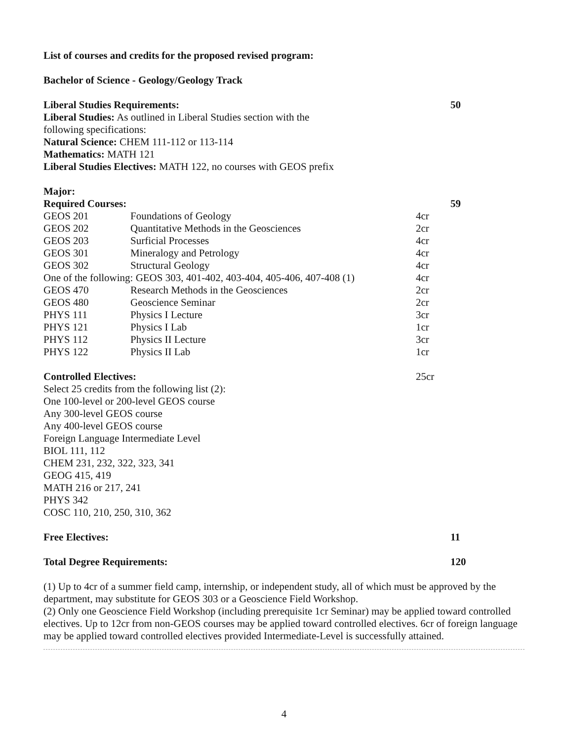List of courses and credits for the proposed revised program:
Bachelor of Science - Geology/Geology Track
| Liberal Studies Requirements: | | | 50 |
| Liberal Studies: As outlined in Liberal Studies section with the following specifications: | | | |
| Natural Science: CHEM 111-112 or 113-114 | | | |
| Mathematics: MATH 121 | | | |
| Liberal Studies Electives: MATH 122, no courses with GEOS prefix | | | |
| Major: | | | |
| Required Courses: | | | 59 |
| GEOS 201 | Foundations of Geology | 4cr | |
| GEOS 202 | Quantitative Methods in the Geosciences | 2cr | |
| GEOS 203 | Surficial Processes | 4cr | |
| GEOS 301 | Mineralogy and Petrology | 4cr | |
| GEOS 302 | Structural Geology | 4cr | |
| One of the following: GEOS 303, 401-402, 403-404, 405-406, 407-408 (1) | | 4cr | |
| GEOS 470 | Research Methods in the Geosciences | 2cr | |
| GEOS 480 | Geoscience Seminar | 2cr | |
| PHYS 111 | Physics I Lecture | 3cr | |
| PHYS 121 | Physics I Lab | 1cr | |
| PHYS 112 | Physics II Lecture | 3cr | |
| PHYS 122 | Physics II Lab | 1cr | |
| Controlled Electives: | | 25cr | |
Select 25 credits from the following list (2):
One 100-level or 200-level GEOS course
Any 300-level GEOS course
Any 400-level GEOS course
Foreign Language Intermediate Level
BIOL 111, 112
CHEM 231, 232, 322, 323, 341
GEOG 415, 419
MATH 216 or 217, 241
PHYS 342
COSC 110, 210, 250, 310, 362
| Free Electives: | 11 |
| Total Degree Requirements: | 120 |
(1) Up to 4cr of a summer field camp, internship, or independent study, all of which must be approved by the department, may substitute for GEOS 303 or a Geoscience Field Workshop.
(2) Only one Geoscience Field Workshop (including prerequisite 1cr Seminar) may be applied toward controlled electives. Up to 12cr from non-GEOS courses may be applied toward controlled electives. 6cr of foreign language may be applied toward controlled electives provided Intermediate-Level is successfully attained.
4